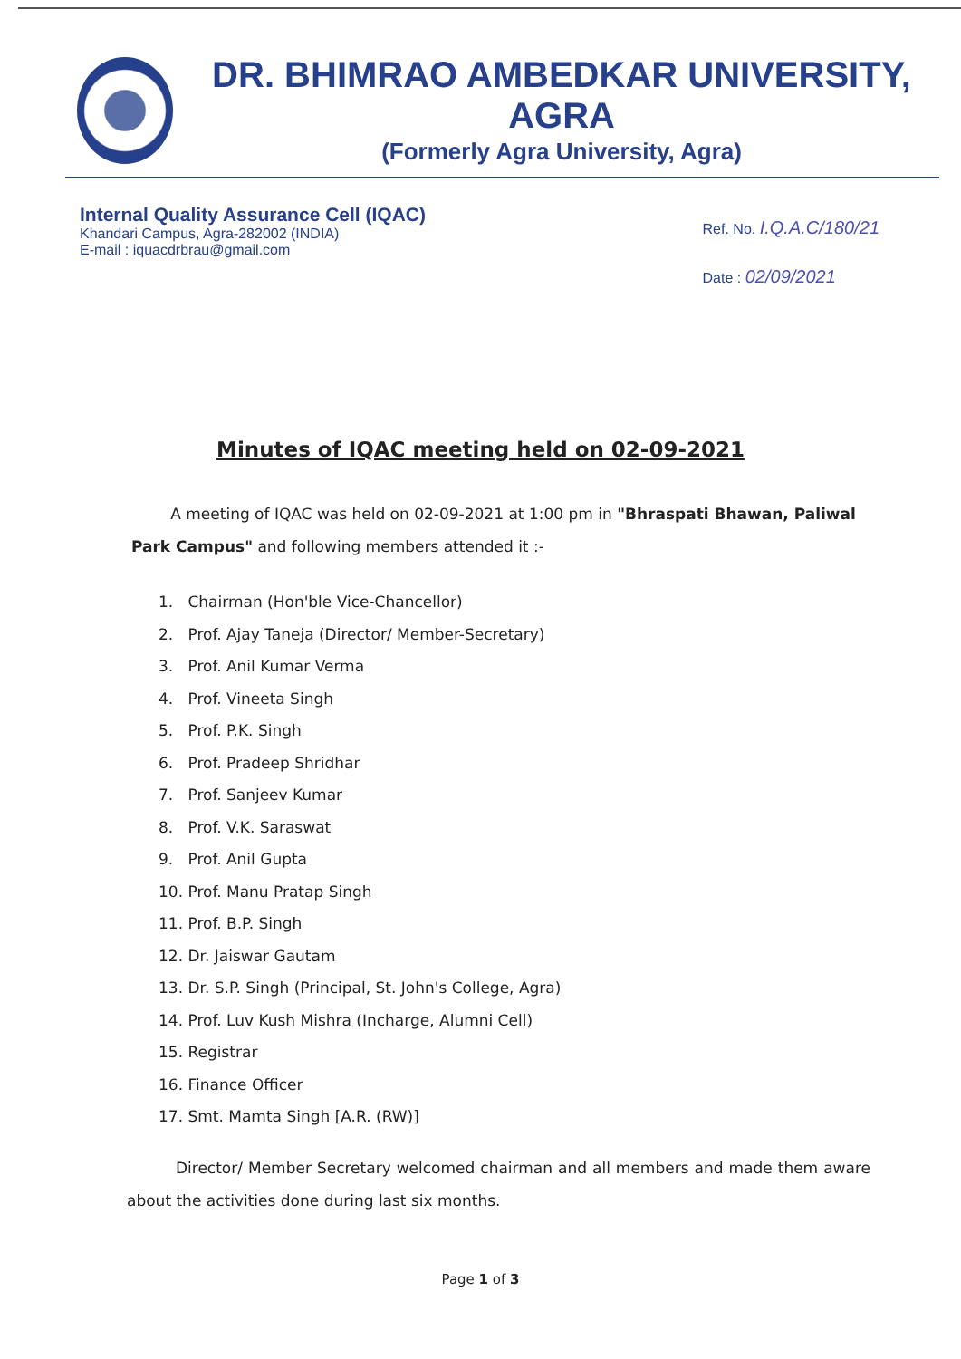DR. BHIMRAO AMBEDKAR UNIVERSITY, AGRA
(Formerly Agra University, Agra)
Internal Quality Assurance Cell (IQAC)
Khandari Campus, Agra-282002 (INDIA)
E-mail : iquacdrbrau@gmail.com
Ref. No. I.Q.A.C/180/21
Date : 02/09/2021
Minutes of IQAC meeting held on 02-09-2021
A meeting of IQAC was held on 02-09-2021 at 1:00 pm in "Bhraspati Bhawan, Paliwal Park Campus" and following members attended it :-
1. Chairman (Hon'ble Vice-Chancellor)
2. Prof. Ajay Taneja (Director/ Member-Secretary)
3. Prof. Anil Kumar Verma
4. Prof. Vineeta Singh
5. Prof. P.K. Singh
6. Prof. Pradeep Shridhar
7. Prof. Sanjeev Kumar
8. Prof. V.K. Saraswat
9. Prof. Anil Gupta
10. Prof. Manu Pratap Singh
11. Prof. B.P. Singh
12. Dr. Jaiswar Gautam
13. Dr. S.P. Singh (Principal, St. John's College, Agra)
14. Prof. Luv Kush Mishra (Incharge, Alumni Cell)
15. Registrar
16. Finance Officer
17. Smt. Mamta Singh [A.R. (RW)]
Director/ Member Secretary welcomed chairman and all members and made them aware about the activities done during last six months.
Page 1 of 3